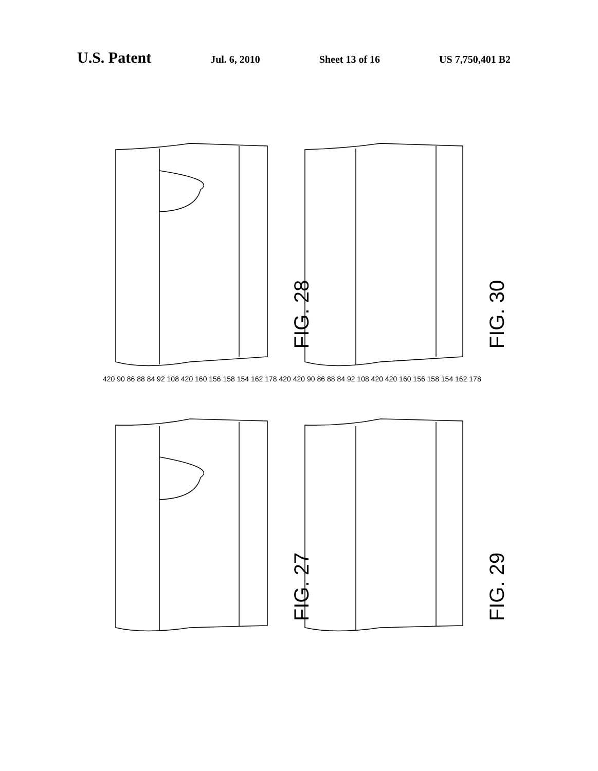U.S. Patent Jul. 6, 2010 Sheet 13 of 16 US 7,750,401 B2
FIG. 28 FIG. 30
FIG. 27 FIG. 29
420 90 86 88 84 92 108 420 160 156 158 154 162 178 420 420 90 86 88 84 92 108 420 420 160 156 158 154 162 178